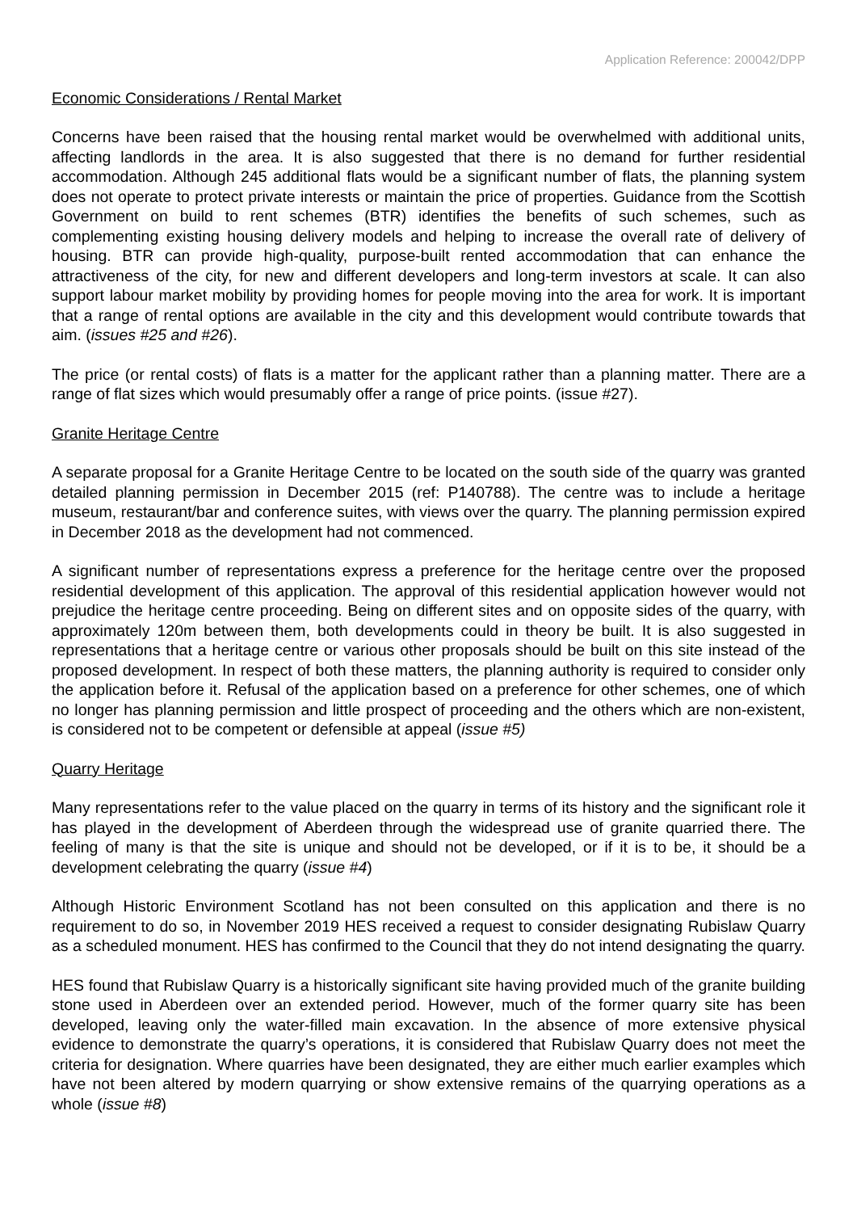Application Reference: 200042/DPP
Economic Considerations / Rental Market
Concerns have been raised that the housing rental market would be overwhelmed with additional units, affecting landlords in the area. It is also suggested that there is no demand for further residential accommodation. Although 245 additional flats would be a significant number of flats, the planning system does not operate to protect private interests or maintain the price of properties. Guidance from the Scottish Government on build to rent schemes (BTR) identifies the benefits of such schemes, such as complementing existing housing delivery models and helping to increase the overall rate of delivery of housing. BTR can provide high-quality, purpose-built rented accommodation that can enhance the attractiveness of the city, for new and different developers and long-term investors at scale. It can also support labour market mobility by providing homes for people moving into the area for work. It is important that a range of rental options are available in the city and this development would contribute towards that aim. (issues #25 and #26).
The price (or rental costs) of flats is a matter for the applicant rather than a planning matter. There are a range of flat sizes which would presumably offer a range of price points. (issue #27).
Granite Heritage Centre
A separate proposal for a Granite Heritage Centre to be located on the south side of the quarry was granted detailed planning permission in December 2015 (ref: P140788). The centre was to include a heritage museum, restaurant/bar and conference suites, with views over the quarry. The planning permission expired in December 2018 as the development had not commenced.
A significant number of representations express a preference for the heritage centre over the proposed residential development of this application. The approval of this residential application however would not prejudice the heritage centre proceeding. Being on different sites and on opposite sides of the quarry, with approximately 120m between them, both developments could in theory be built. It is also suggested in representations that a heritage centre or various other proposals should be built on this site instead of the proposed development. In respect of both these matters, the planning authority is required to consider only the application before it. Refusal of the application based on a preference for other schemes, one of which no longer has planning permission and little prospect of proceeding and the others which are non-existent, is considered not to be competent or defensible at appeal (issue #5)
Quarry Heritage
Many representations refer to the value placed on the quarry in terms of its history and the significant role it has played in the development of Aberdeen through the widespread use of granite quarried there. The feeling of many is that the site is unique and should not be developed, or if it is to be, it should be a development celebrating the quarry (issue #4)
Although Historic Environment Scotland has not been consulted on this application and there is no requirement to do so, in November 2019 HES received a request to consider designating Rubislaw Quarry as a scheduled monument. HES has confirmed to the Council that they do not intend designating the quarry.
HES found that Rubislaw Quarry is a historically significant site having provided much of the granite building stone used in Aberdeen over an extended period. However, much of the former quarry site has been developed, leaving only the water-filled main excavation. In the absence of more extensive physical evidence to demonstrate the quarry’s operations, it is considered that Rubislaw Quarry does not meet the criteria for designation. Where quarries have been designated, they are either much earlier examples which have not been altered by modern quarrying or show extensive remains of the quarrying operations as a whole (issue #8)